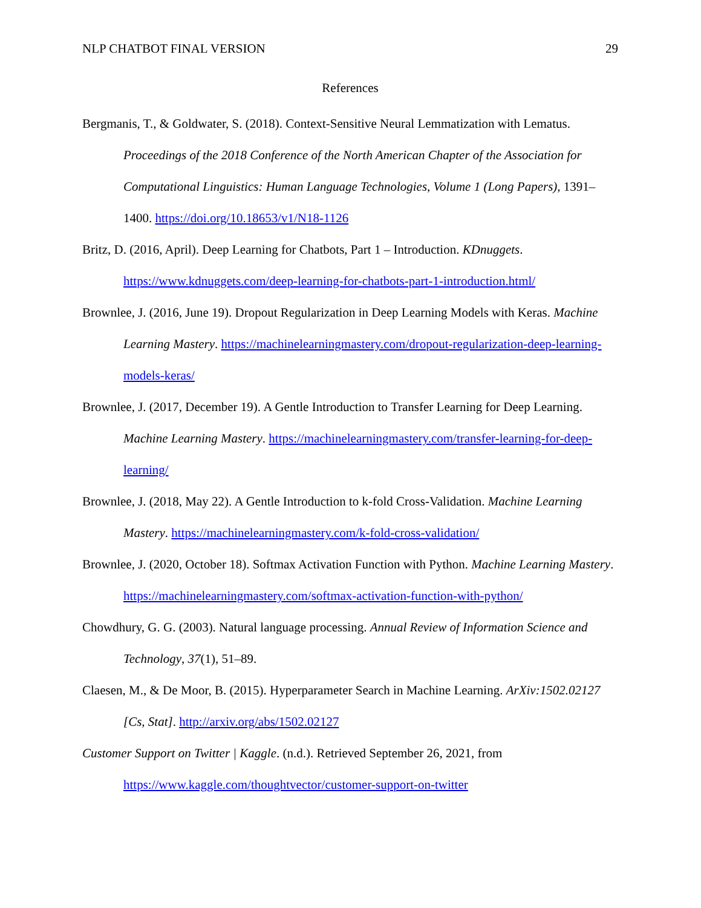NLP CHATBOT FINAL VERSION 29
References
Bergmanis, T., & Goldwater, S. (2018). Context-Sensitive Neural Lemmatization with Lematus. Proceedings of the 2018 Conference of the North American Chapter of the Association for Computational Linguistics: Human Language Technologies, Volume 1 (Long Papers), 1391–1400. https://doi.org/10.18653/v1/N18-1126
Britz, D. (2016, April). Deep Learning for Chatbots, Part 1 – Introduction. KDnuggets. https://www.kdnuggets.com/deep-learning-for-chatbots-part-1-introduction.html/
Brownlee, J. (2016, June 19). Dropout Regularization in Deep Learning Models with Keras. Machine Learning Mastery. https://machinelearningmastery.com/dropout-regularization-deep-learning-models-keras/
Brownlee, J. (2017, December 19). A Gentle Introduction to Transfer Learning for Deep Learning. Machine Learning Mastery. https://machinelearningmastery.com/transfer-learning-for-deep-learning/
Brownlee, J. (2018, May 22). A Gentle Introduction to k-fold Cross-Validation. Machine Learning Mastery. https://machinelearningmastery.com/k-fold-cross-validation/
Brownlee, J. (2020, October 18). Softmax Activation Function with Python. Machine Learning Mastery. https://machinelearningmastery.com/softmax-activation-function-with-python/
Chowdhury, G. G. (2003). Natural language processing. Annual Review of Information Science and Technology, 37(1), 51–89.
Claesen, M., & De Moor, B. (2015). Hyperparameter Search in Machine Learning. ArXiv:1502.02127 [Cs, Stat]. http://arxiv.org/abs/1502.02127
Customer Support on Twitter | Kaggle. (n.d.). Retrieved September 26, 2021, from https://www.kaggle.com/thoughtvector/customer-support-on-twitter